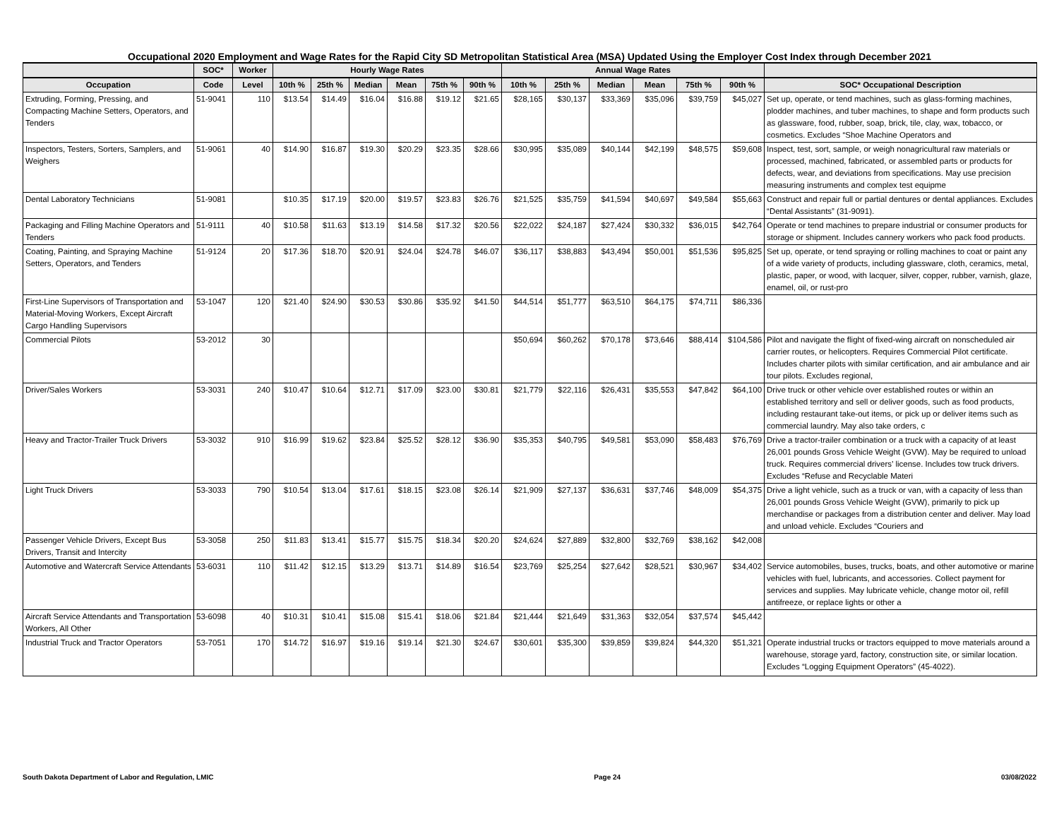Occupational 2020 Employment and Wage Rates for the Rapid City SD Metropolitan Statistical Area (MSA) Updated Using the Employer Cost Index through December 2021
| | SOC* | Worker | Hourly Wage Rates | | | | | | Annual Wage Rates | | | | | | |
| --- | --- | --- | --- | --- | --- | --- | --- | --- | --- | --- | --- | --- | --- | --- | --- |
| Occupation | Code | Level | 10th % | 25th % | Median | Mean | 75th % | 90th % | 10th % | 25th % | Median | Mean | 75th % | 90th % | SOC* Occupational Description |
| Extruding, Forming, Pressing, and Compacting Machine Setters, Operators, and Tenders | 51-9041 | 110 | $13.54 | $14.49 | $16.04 | $16.88 | $19.12 | $21.65 | $28,165 | $30,137 | $33,369 | $35,096 | $39,759 | $45,027 | Set up, operate, or tend machines, such as glass-forming machines, plodder machines, and tuber machines, to shape and form products such as glassware, food, rubber, soap, brick, tile, clay, wax, tobacco, or cosmetics. Excludes “Shoe Machine Operators and |
| Inspectors, Testers, Sorters, Samplers, and Weighers | 51-9061 | 40 | $14.90 | $16.87 | $19.30 | $20.29 | $23.35 | $28.66 | $30,995 | $35,089 | $40,144 | $42,199 | $48,575 | $59,608 | Inspect, test, sort, sample, or weigh nonagricultural raw materials or processed, machined, fabricated, or assembled parts or products for defects, wear, and deviations from specifications. May use precision measuring instruments and complex test equipme |
| Dental Laboratory Technicians | 51-9081 | | $10.35 | $17.19 | $20.00 | $19.57 | $23.83 | $26.76 | $21,525 | $35,759 | $41,594 | $40,697 | $49,584 | $55,663 | Construct and repair full or partial dentures or dental appliances. Excludes “Dental Assistants” (31-9091). |
| Packaging and Filling Machine Operators and Tenders | 51-9111 | 40 | $10.58 | $11.63 | $13.19 | $14.58 | $17.32 | $20.56 | $22,022 | $24,187 | $27,424 | $30,332 | $36,015 | $42,764 | Operate or tend machines to prepare industrial or consumer products for storage or shipment. Includes cannery workers who pack food products. |
| Coating, Painting, and Spraying Machine Setters, Operators, and Tenders | 51-9124 | 20 | $17.36 | $18.70 | $20.91 | $24.04 | $24.78 | $46.07 | $36,117 | $38,883 | $43,494 | $50,001 | $51,536 | $95,825 | Set up, operate, or tend spraying or rolling machines to coat or paint any of a wide variety of products, including glassware, cloth, ceramics, metal, plastic, paper, or wood, with lacquer, silver, copper, rubber, varnish, glaze, enamel, oil, or rust-pro |
| First-Line Supervisors of Transportation and Material-Moving Workers, Except Aircraft Cargo Handling Supervisors | 53-1047 | 120 | $21.40 | $24.90 | $30.53 | $30.86 | $35.92 | $41.50 | $44,514 | $51,777 | $63,510 | $64,175 | $74,711 | $86,336 | |
| Commercial Pilots | 53-2012 | 30 | | | | | | | $50,694 | $60,262 | $70,178 | $73,646 | $88,414 | $104,586 | Pilot and navigate the flight of fixed-wing aircraft on nonscheduled air carrier routes, or helicopters. Requires Commercial Pilot certificate. Includes charter pilots with similar certification, and air ambulance and air tour pilots. Excludes regional, |
| Driver/Sales Workers | 53-3031 | 240 | $10.47 | $10.64 | $12.71 | $17.09 | $23.00 | $30.81 | $21,779 | $22,116 | $26,431 | $35,553 | $47,842 | $64,100 | Drive truck or other vehicle over established routes or within an established territory and sell or deliver goods, such as food products, including restaurant take-out items, or pick up or deliver items such as commercial laundry. May also take orders, c |
| Heavy and Tractor-Trailer Truck Drivers | 53-3032 | 910 | $16.99 | $19.62 | $23.84 | $25.52 | $28.12 | $36.90 | $35,353 | $40,795 | $49,581 | $53,090 | $58,483 | $76,769 | Drive a tractor-trailer combination or a truck with a capacity of at least 26,001 pounds Gross Vehicle Weight (GVW). May be required to unload truck. Requires commercial drivers’ license. Includes tow truck drivers. Excludes “Refuse and Recyclable Materi |
| Light Truck Drivers | 53-3033 | 790 | $10.54 | $13.04 | $17.61 | $18.15 | $23.08 | $26.14 | $21,909 | $27,137 | $36,631 | $37,746 | $48,009 | $54,375 | Drive a light vehicle, such as a truck or van, with a capacity of less than 26,001 pounds Gross Vehicle Weight (GVW), primarily to pick up merchandise or packages from a distribution center and deliver. May load and unload vehicle. Excludes “Couriers and |
| Passenger Vehicle Drivers, Except Bus Drivers, Transit and Intercity | 53-3058 | 250 | $11.83 | $13.41 | $15.77 | $15.75 | $18.34 | $20.20 | $24,624 | $27,889 | $32,800 | $32,769 | $38,162 | $42,008 | |
| Automotive and Watercraft Service Attendants | 53-6031 | 110 | $11.42 | $12.15 | $13.29 | $13.71 | $14.89 | $16.54 | $23,769 | $25,254 | $27,642 | $28,521 | $30,967 | $34,402 | Service automobiles, buses, trucks, boats, and other automotive or marine vehicles with fuel, lubricants, and accessories. Collect payment for services and supplies. May lubricate vehicle, change motor oil, refill antifreeze, or replace lights or other a |
| Aircraft Service Attendants and Transportation Workers, All Other | 53-6098 | 40 | $10.31 | $10.41 | $15.08 | $15.41 | $18.06 | $21.84 | $21,444 | $21,649 | $31,363 | $32,054 | $37,574 | $45,442 | |
| Industrial Truck and Tractor Operators | 53-7051 | 170 | $14.72 | $16.97 | $19.16 | $19.14 | $21.30 | $24.67 | $30,601 | $35,300 | $39,859 | $39,824 | $44,320 | $51,321 | Operate industrial trucks or tractors equipped to move materials around a warehouse, storage yard, factory, construction site, or similar location. Excludes “Logging Equipment Operators” (45-4022). |
South Dakota Department of Labor and Regulation, LMIC Page 24 03/08/2022